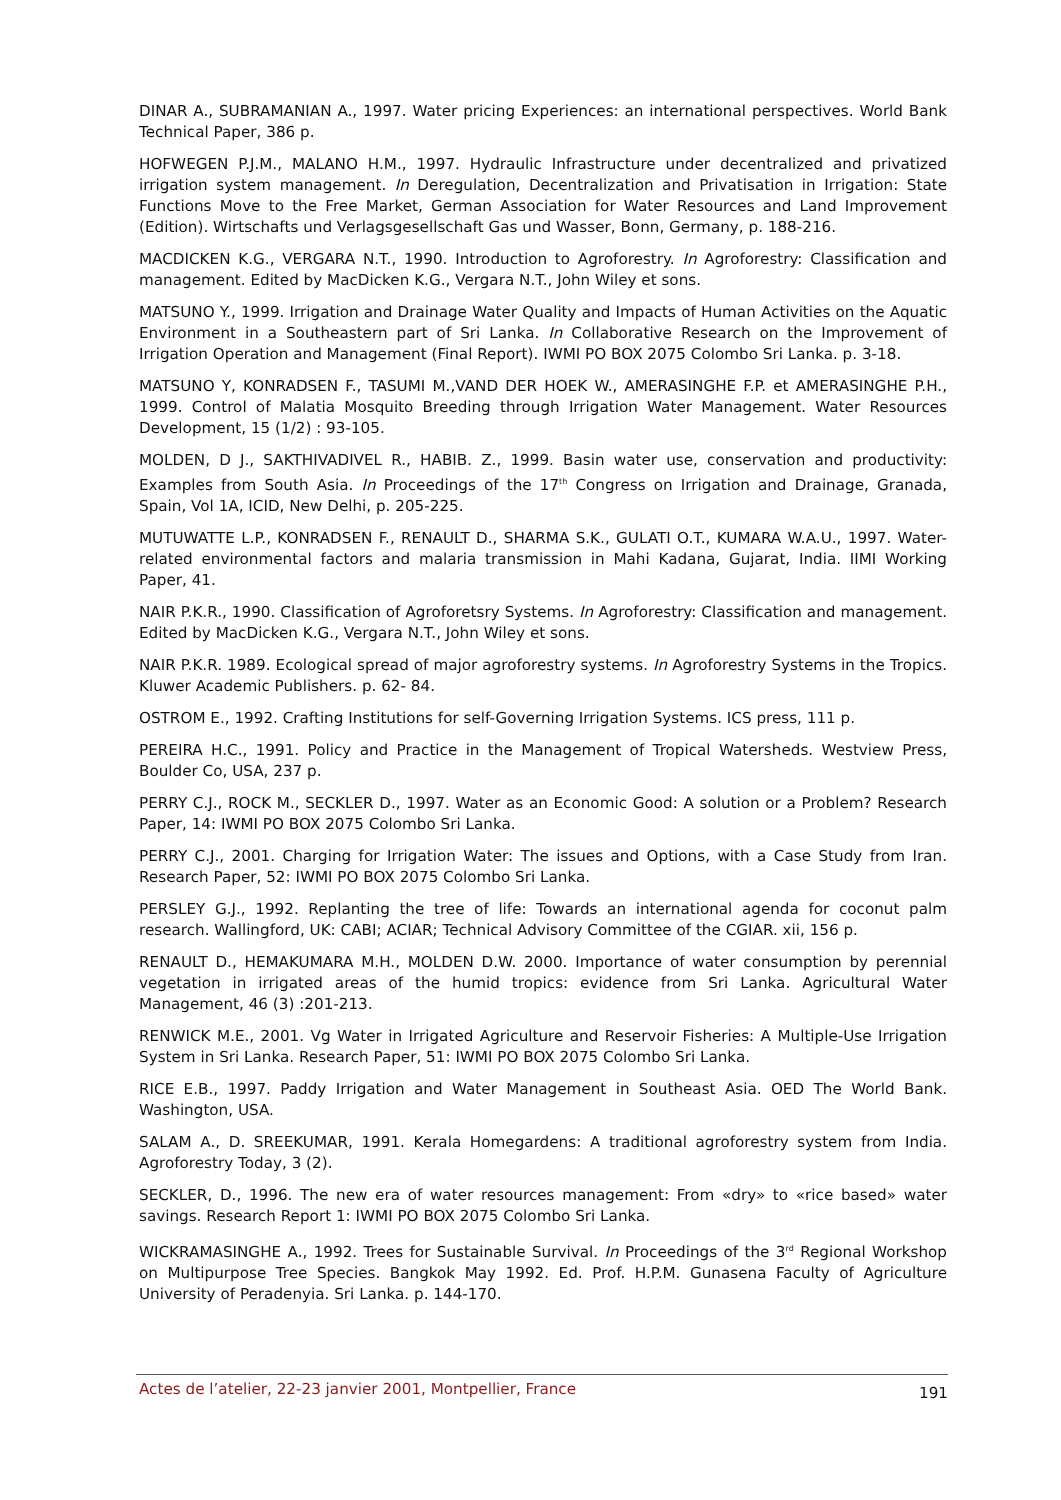DINAR A., SUBRAMANIAN A., 1997. Water pricing Experiences: an international perspectives. World Bank Technical Paper, 386 p.
HOFWEGEN P.J.M., MALANO H.M., 1997. Hydraulic Infrastructure under decentralized and privatized irrigation system management. In Deregulation, Decentralization and Privatisation in Irrigation: State Functions Move to the Free Market, German Association for Water Resources and Land Improvement (Edition). Wirtschafts und Verlagsgesellschaft Gas und Wasser, Bonn, Germany, p. 188-216.
MACDICKEN K.G., VERGARA N.T., 1990. Introduction to Agroforestry. In Agroforestry: Classification and management. Edited by MacDicken K.G., Vergara N.T., John Wiley et sons.
MATSUNO Y., 1999. Irrigation and Drainage Water Quality and Impacts of Human Activities on the Aquatic Environment in a Southeastern part of Sri Lanka. In Collaborative Research on the Improvement of Irrigation Operation and Management (Final Report). IWMI PO BOX 2075 Colombo Sri Lanka. p. 3-18.
MATSUNO Y, KONRADSEN F., TASUMI M.,VAND DER HOEK W., AMERASINGHE F.P. et AMERASINGHE P.H., 1999. Control of Malatia Mosquito Breeding through Irrigation Water Management. Water Resources Development, 15 (1/2) : 93-105.
MOLDEN, D J., SAKTHIVADIVEL R., HABIB. Z., 1999. Basin water use, conservation and productivity: Examples from South Asia. In Proceedings of the 17<sup>th</sup> Congress on Irrigation and Drainage, Granada, Spain, Vol 1A, ICID, New Delhi, p. 205-225.
MUTUWATTE L.P., KONRADSEN F., RENAULT D., SHARMA S.K., GULATI O.T., KUMARA W.A.U., 1997. Water-related environmental factors and malaria transmission in Mahi Kadana, Gujarat, India. IIMI Working Paper, 41.
NAIR P.K.R., 1990. Classification of Agroforetsry Systems. In Agroforestry: Classification and management. Edited by MacDicken K.G., Vergara N.T., John Wiley et sons.
NAIR P.K.R. 1989. Ecological spread of major agroforestry systems. In Agroforestry Systems in the Tropics. Kluwer Academic Publishers. p. 62- 84.
OSTROM E., 1992. Crafting Institutions for self-Governing Irrigation Systems. ICS press, 111 p.
PEREIRA H.C., 1991. Policy and Practice in the Management of Tropical Watersheds. Westview Press, Boulder Co, USA, 237 p.
PERRY C.J., ROCK M., SECKLER D., 1997. Water as an Economic Good: A solution or a Problem? Research Paper, 14: IWMI PO BOX 2075 Colombo Sri Lanka.
PERRY C.J., 2001. Charging for Irrigation Water: The issues and Options, with a Case Study from Iran. Research Paper, 52: IWMI PO BOX 2075 Colombo Sri Lanka.
PERSLEY G.J., 1992. Replanting the tree of life: Towards an international agenda for coconut palm research. Wallingford, UK: CABI; ACIAR; Technical Advisory Committee of the CGIAR. xii, 156 p.
RENAULT D., HEMAKUMARA M.H., MOLDEN D.W. 2000. Importance of water consumption by perennial vegetation in irrigated areas of the humid tropics: evidence from Sri Lanka. Agricultural Water Management, 46 (3) :201-213.
RENWICK M.E., 2001. Vg Water in Irrigated Agriculture and Reservoir Fisheries: A Multiple-Use Irrigation System in Sri Lanka. Research Paper, 51: IWMI PO BOX 2075 Colombo Sri Lanka.
RICE E.B., 1997. Paddy Irrigation and Water Management in Southeast Asia. OED The World Bank. Washington, USA.
SALAM A., D. SREEKUMAR, 1991. Kerala Homegardens: A traditional agroforestry system from India. Agroforestry Today, 3 (2).
SECKLER, D., 1996. The new era of water resources management: From «dry» to «rice based» water savings. Research Report 1: IWMI PO BOX 2075 Colombo Sri Lanka.
WICKRAMASINGHE A., 1992. Trees for Sustainable Survival. In Proceedings of the 3<sup>rd</sup> Regional Workshop on Multipurpose Tree Species. Bangkok May 1992. Ed. Prof. H.P.M. Gunasena Faculty of Agriculture University of Peradenyia. Sri Lanka. p. 144-170.
Actes de l’atelier, 22-23 janvier 2001, Montpellier, France 191